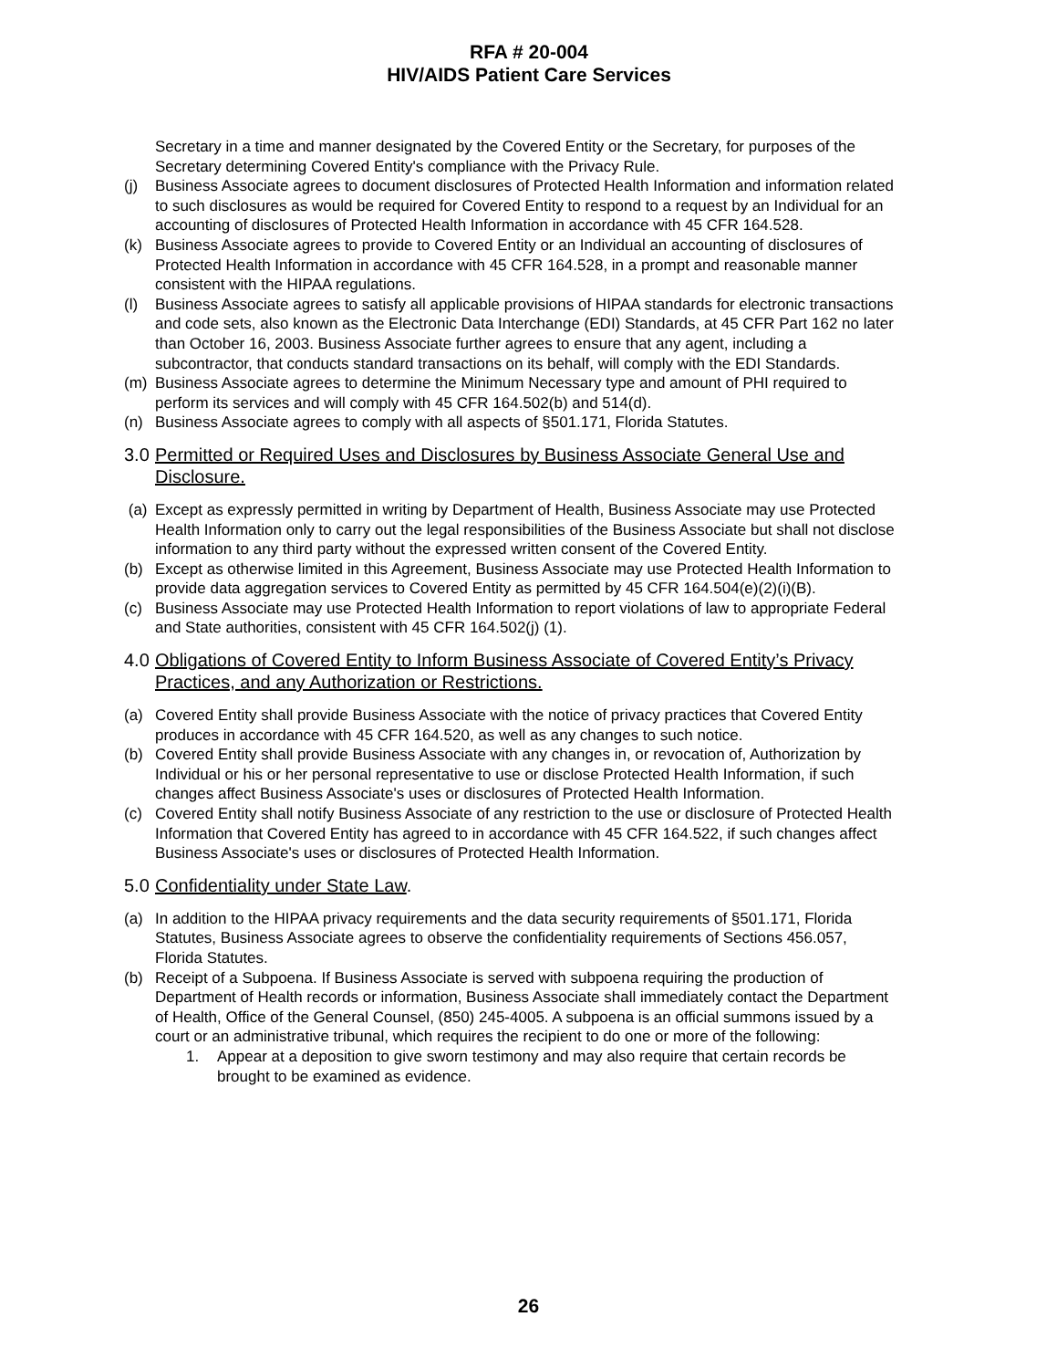RFA # 20-004
HIV/AIDS Patient Care Services
Secretary in a time and manner designated by the Covered Entity or the Secretary, for purposes of the Secretary determining Covered Entity's compliance with the Privacy Rule.
(j) Business Associate agrees to document disclosures of Protected Health Information and information related to such disclosures as would be required for Covered Entity to respond to a request by an Individual for an accounting of disclosures of Protected Health Information in accordance with 45 CFR 164.528.
(k) Business Associate agrees to provide to Covered Entity or an Individual an accounting of disclosures of Protected Health Information in accordance with 45 CFR 164.528, in a prompt and reasonable manner consistent with the HIPAA regulations.
(l) Business Associate agrees to satisfy all applicable provisions of HIPAA standards for electronic transactions and code sets, also known as the Electronic Data Interchange (EDI) Standards, at 45 CFR Part 162 no later than October 16, 2003. Business Associate further agrees to ensure that any agent, including a subcontractor, that conducts standard transactions on its behalf, will comply with the EDI Standards.
(m) Business Associate agrees to determine the Minimum Necessary type and amount of PHI required to perform its services and will comply with 45 CFR 164.502(b) and 514(d).
(n) Business Associate agrees to comply with all aspects of §501.171, Florida Statutes.
3.0 Permitted or Required Uses and Disclosures by Business Associate General Use and Disclosure.
(a) Except as expressly permitted in writing by Department of Health, Business Associate may use Protected Health Information only to carry out the legal responsibilities of the Business Associate but shall not disclose information to any third party without the expressed written consent of the Covered Entity.
(b) Except as otherwise limited in this Agreement, Business Associate may use Protected Health Information to provide data aggregation services to Covered Entity as permitted by 45 CFR 164.504(e)(2)(i)(B).
(c) Business Associate may use Protected Health Information to report violations of law to appropriate Federal and State authorities, consistent with 45 CFR 164.502(j) (1).
4.0 Obligations of Covered Entity to Inform Business Associate of Covered Entity’s Privacy Practices, and any Authorization or Restrictions.
(a) Covered Entity shall provide Business Associate with the notice of privacy practices that Covered Entity produces in accordance with 45 CFR 164.520, as well as any changes to such notice.
(b) Covered Entity shall provide Business Associate with any changes in, or revocation of, Authorization by Individual or his or her personal representative to use or disclose Protected Health Information, if such changes affect Business Associate's uses or disclosures of Protected Health Information.
(c) Covered Entity shall notify Business Associate of any restriction to the use or disclosure of Protected Health Information that Covered Entity has agreed to in accordance with 45 CFR 164.522, if such changes affect Business Associate's uses or disclosures of Protected Health Information.
5.0 Confidentiality under State Law.
(a) In addition to the HIPAA privacy requirements and the data security requirements of §501.171, Florida Statutes, Business Associate agrees to observe the confidentiality requirements of Sections 456.057, Florida Statutes.
(b) Receipt of a Subpoena. If Business Associate is served with subpoena requiring the production of Department of Health records or information, Business Associate shall immediately contact the Department of Health, Office of the General Counsel, (850) 245-4005. A subpoena is an official summons issued by a court or an administrative tribunal, which requires the recipient to do one or more of the following:
1. Appear at a deposition to give sworn testimony and may also require that certain records be brought to be examined as evidence.
26